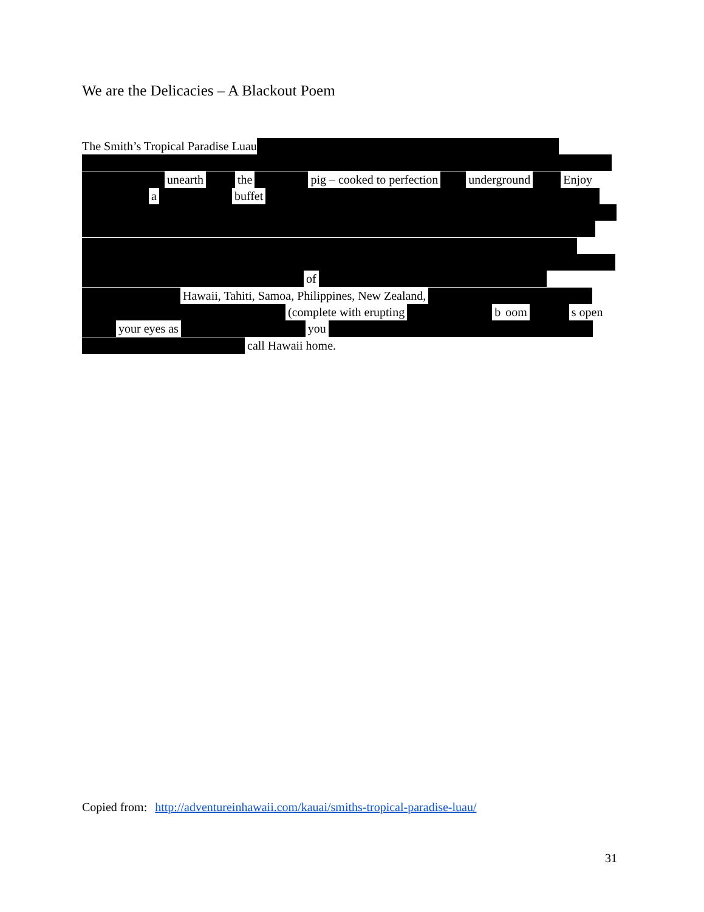We are the Delicacies – A Blackout Poem
The Smith’s Tropical Paradise Luau
unearth the pig – cooked to perfection underground Enjoy
a buffet
of
Hawaii, Tahiti, Samoa, Philippines, New Zealand,
(complete with erupting b oom s open
your eyes as you
call Hawaii home.
Copied from: http://adventureinhawaii.com/kauai/smiths-tropical-paradise-luau/
31